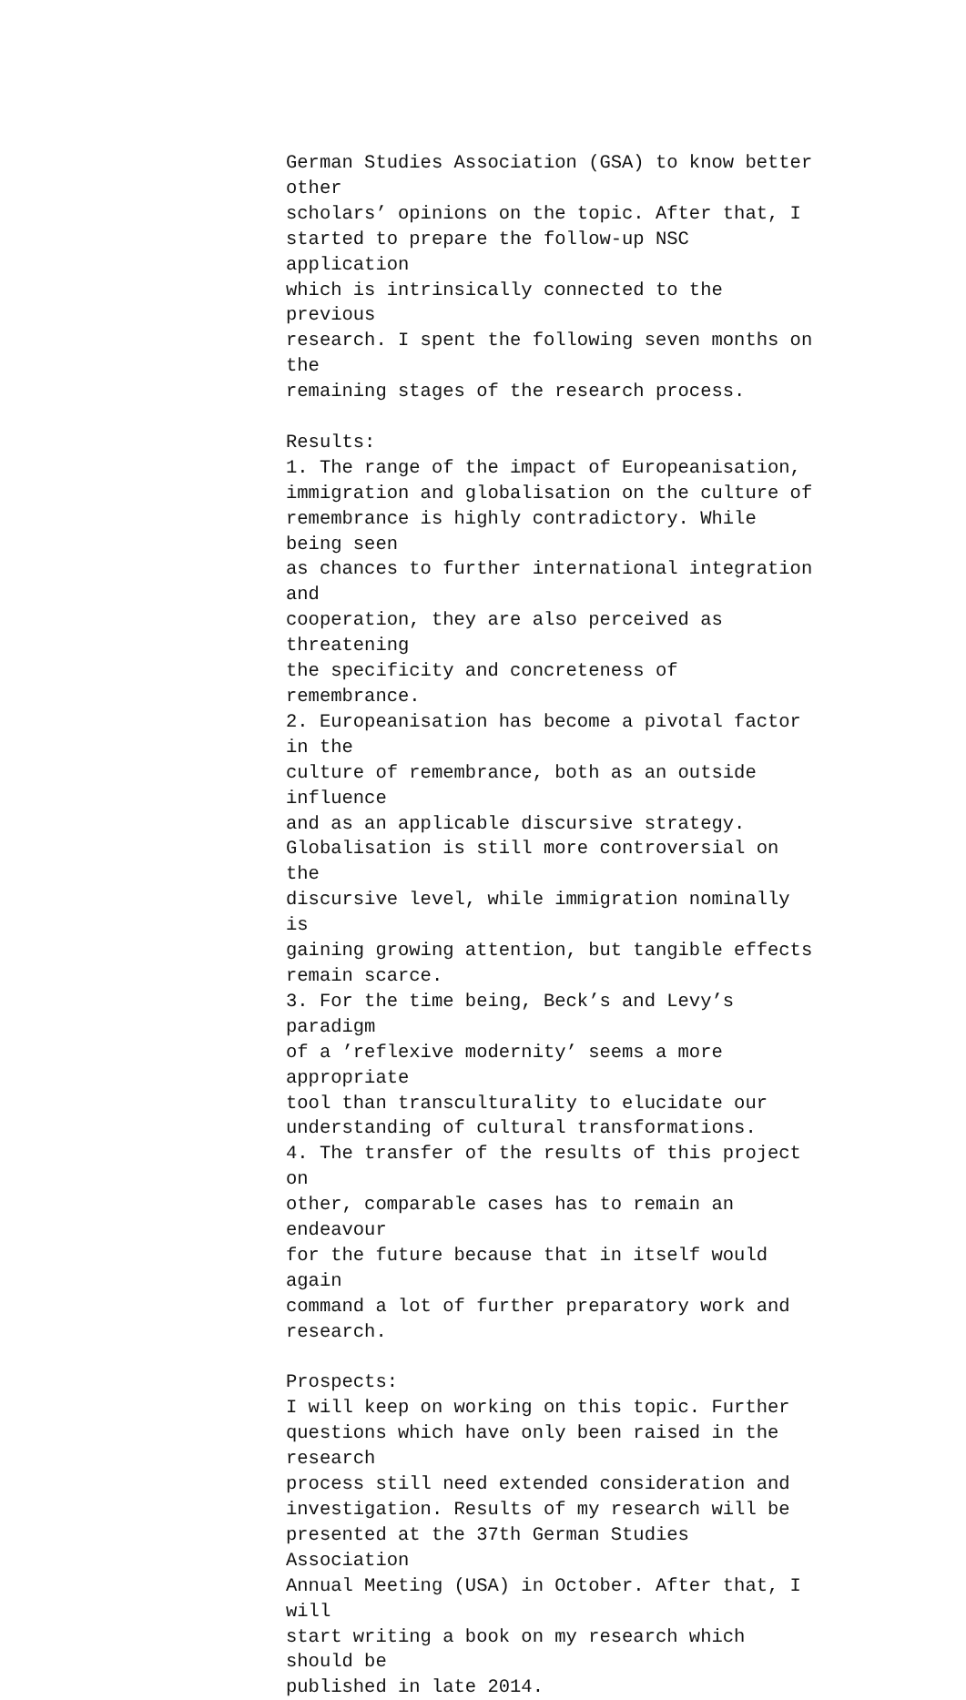German Studies Association (GSA) to know better other
scholars’ opinions on the topic. After that, I
started to prepare the follow-up NSC application
which is intrinsically connected to the previous
research. I spent the following seven months on the
remaining stages of the research process.
Results:
1. The range of the impact of Europeanisation,
immigration and globalisation on the culture of
remembrance is highly contradictory. While being seen
as chances to further international integration and
cooperation, they are also perceived as threatening
the specificity and concreteness of remembrance.
2. Europeanisation has become a pivotal factor in the
culture of remembrance, both as an outside influence
and as an applicable discursive strategy.
Globalisation is still more controversial on the
discursive level, while immigration nominally is
gaining growing attention, but tangible effects
remain scarce.
3. For the time being, Beck’s and Levy’s paradigm
of a ’reflexive modernity’ seems a more appropriate
tool than transculturality to elucidate our
understanding of cultural transformations.
4. The transfer of the results of this project on
other, comparable cases has to remain an endeavour
for the future because that in itself would again
command a lot of further preparatory work and
research.
Prospects:
I will keep on working on this topic. Further
questions which have only been raised in the research
process still need extended consideration and
investigation. Results of my research will be
presented at the 37th German Studies Association
Annual Meeting (USA) in October. After that, I will
start writing a book on my research which should be
published in late 2014.